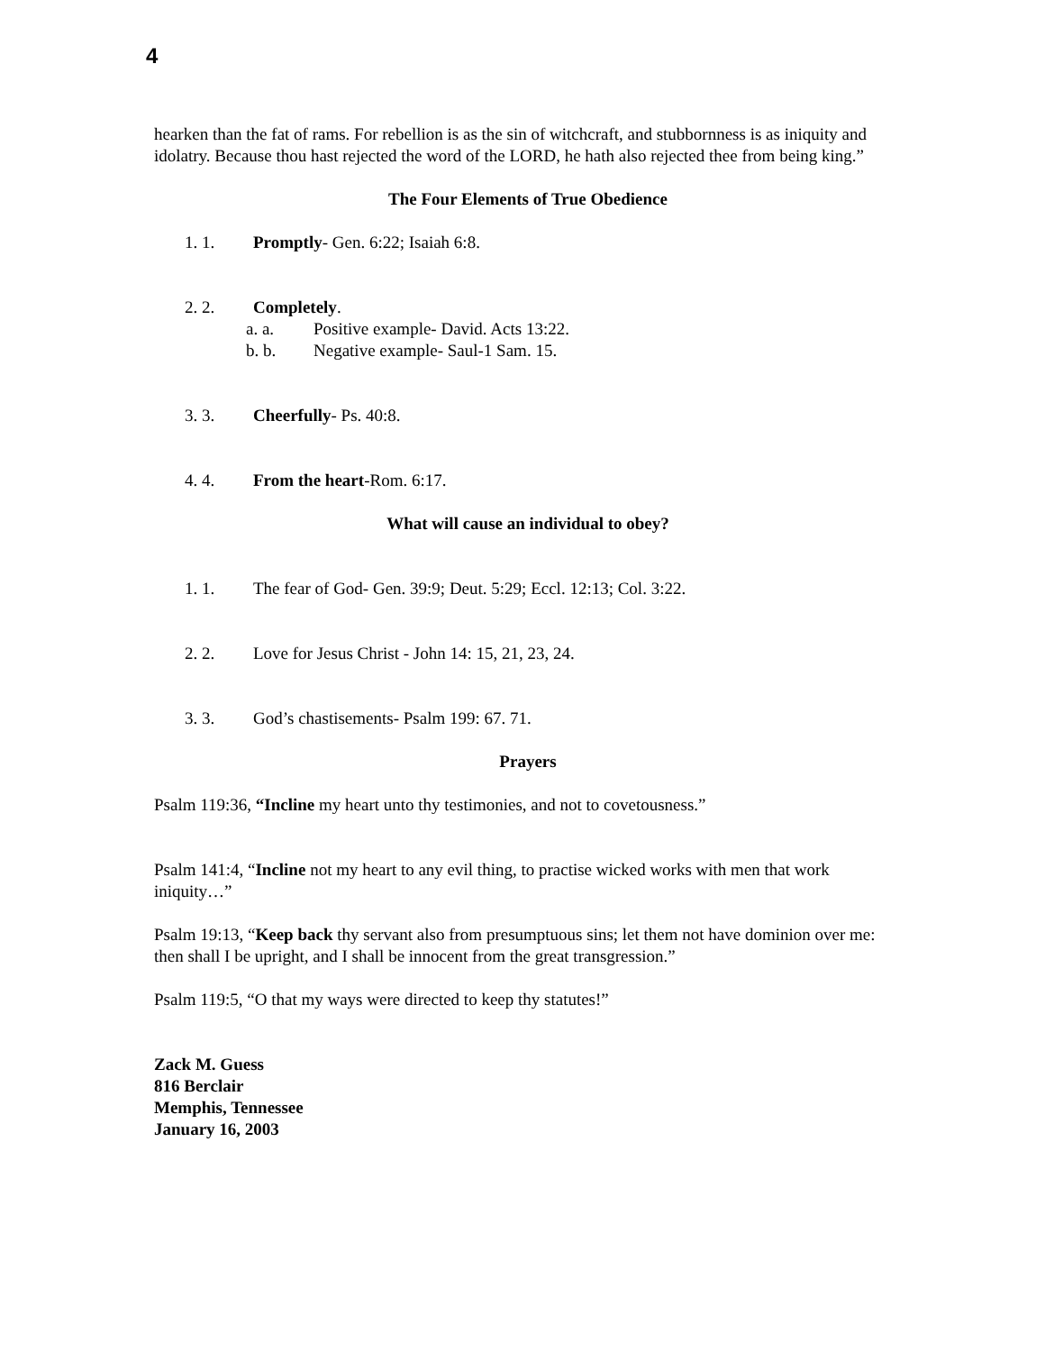4
hearken than the fat of rams. For rebellion is as the sin of witchcraft, and stubbornness is as iniquity and idolatry. Because thou hast rejected the word of the LORD, he hath also rejected thee from being king.”
The Four Elements of True Obedience
1. 1. Promptly- Gen. 6:22; Isaiah 6:8.
2. 2. Completely.
a. a. Positive example- David. Acts 13:22.
b. b. Negative example- Saul-1 Sam. 15.
3. 3. Cheerfully- Ps. 40:8.
4. 4. From the heart-Rom. 6:17.
What will cause an individual to obey?
1. 1. The fear of God- Gen. 39:9; Deut. 5:29; Eccl. 12:13; Col. 3:22.
2. 2. Love for Jesus Christ - John 14: 15, 21, 23, 24.
3. 3. God’s chastisements- Psalm 199: 67. 71.
Prayers
Psalm 119:36, “Incline my heart unto thy testimonies, and not to covetousness.”
Psalm 141:4, “Incline not my heart to any evil thing, to practise wicked works with men that work iniquity…”
Psalm 19:13, “Keep back thy servant also from presumptuous sins; let them not have dominion over me: then shall I be upright, and I shall be innocent from the great transgression.”
Psalm 119:5, “O that my ways were directed to keep thy statutes!”
Zack M. Guess
816 Berclair
Memphis, Tennessee
January 16, 2003